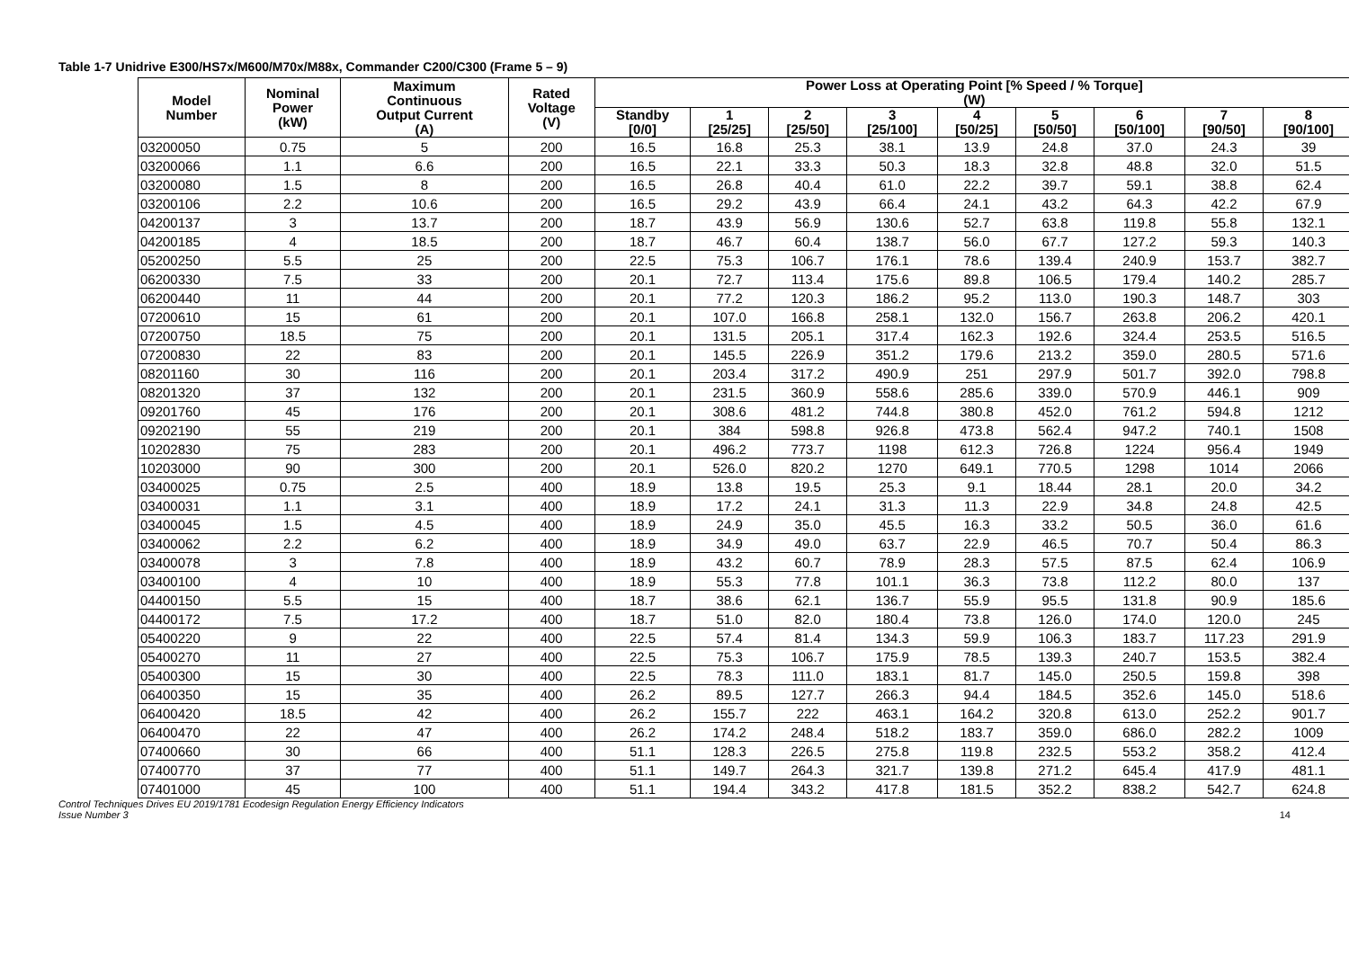Table 1-7 Unidrive E300/HS7x/M600/M70x/M88x, Commander C200/C300 (Frame 5 – 9)
| Model Number | Nominal Power (kW) | Maximum Continuous Output Current (A) | Rated Voltage (V) | Power Loss at Operating Point [% Speed / % Torque] (W) | | | | | | | | |
| --- | --- | --- | --- | --- | --- | --- | --- | --- | --- | --- | --- | --- |
| | | | | Standby [0/0] | 1 [25/25] | 2 [25/50] | 3 [25/100] | 4 [50/25] | 5 [50/50] | 6 [50/100] | 7 [90/50] | 8 [90/100] |
| 03200050 | 0.75 | 5 | 200 | 16.5 | 16.8 | 25.3 | 38.1 | 13.9 | 24.8 | 37.0 | 24.3 | 39 |
| 03200066 | 1.1 | 6.6 | 200 | 16.5 | 22.1 | 33.3 | 50.3 | 18.3 | 32.8 | 48.8 | 32.0 | 51.5 |
| 03200080 | 1.5 | 8 | 200 | 16.5 | 26.8 | 40.4 | 61.0 | 22.2 | 39.7 | 59.1 | 38.8 | 62.4 |
| 03200106 | 2.2 | 10.6 | 200 | 16.5 | 29.2 | 43.9 | 66.4 | 24.1 | 43.2 | 64.3 | 42.2 | 67.9 |
| 04200137 | 3 | 13.7 | 200 | 18.7 | 43.9 | 56.9 | 130.6 | 52.7 | 63.8 | 119.8 | 55.8 | 132.1 |
| 04200185 | 4 | 18.5 | 200 | 18.7 | 46.7 | 60.4 | 138.7 | 56.0 | 67.7 | 127.2 | 59.3 | 140.3 |
| 05200250 | 5.5 | 25 | 200 | 22.5 | 75.3 | 106.7 | 176.1 | 78.6 | 139.4 | 240.9 | 153.7 | 382.7 |
| 06200330 | 7.5 | 33 | 200 | 20.1 | 72.7 | 113.4 | 175.6 | 89.8 | 106.5 | 179.4 | 140.2 | 285.7 |
| 06200440 | 11 | 44 | 200 | 20.1 | 77.2 | 120.3 | 186.2 | 95.2 | 113.0 | 190.3 | 148.7 | 303 |
| 07200610 | 15 | 61 | 200 | 20.1 | 107.0 | 166.8 | 258.1 | 132.0 | 156.7 | 263.8 | 206.2 | 420.1 |
| 07200750 | 18.5 | 75 | 200 | 20.1 | 131.5 | 205.1 | 317.4 | 162.3 | 192.6 | 324.4 | 253.5 | 516.5 |
| 07200830 | 22 | 83 | 200 | 20.1 | 145.5 | 226.9 | 351.2 | 179.6 | 213.2 | 359.0 | 280.5 | 571.6 |
| 08201160 | 30 | 116 | 200 | 20.1 | 203.4 | 317.2 | 490.9 | 251 | 297.9 | 501.7 | 392.0 | 798.8 |
| 08201320 | 37 | 132 | 200 | 20.1 | 231.5 | 360.9 | 558.6 | 285.6 | 339.0 | 570.9 | 446.1 | 909 |
| 09201760 | 45 | 176 | 200 | 20.1 | 308.6 | 481.2 | 744.8 | 380.8 | 452.0 | 761.2 | 594.8 | 1212 |
| 09202190 | 55 | 219 | 200 | 20.1 | 384 | 598.8 | 926.8 | 473.8 | 562.4 | 947.2 | 740.1 | 1508 |
| 10202830 | 75 | 283 | 200 | 20.1 | 496.2 | 773.7 | 1198 | 612.3 | 726.8 | 1224 | 956.4 | 1949 |
| 10203000 | 90 | 300 | 200 | 20.1 | 526.0 | 820.2 | 1270 | 649.1 | 770.5 | 1298 | 1014 | 2066 |
| 03400025 | 0.75 | 2.5 | 400 | 18.9 | 13.8 | 19.5 | 25.3 | 9.1 | 18.44 | 28.1 | 20.0 | 34.2 |
| 03400031 | 1.1 | 3.1 | 400 | 18.9 | 17.2 | 24.1 | 31.3 | 11.3 | 22.9 | 34.8 | 24.8 | 42.5 |
| 03400045 | 1.5 | 4.5 | 400 | 18.9 | 24.9 | 35.0 | 45.5 | 16.3 | 33.2 | 50.5 | 36.0 | 61.6 |
| 03400062 | 2.2 | 6.2 | 400 | 18.9 | 34.9 | 49.0 | 63.7 | 22.9 | 46.5 | 70.7 | 50.4 | 86.3 |
| 03400078 | 3 | 7.8 | 400 | 18.9 | 43.2 | 60.7 | 78.9 | 28.3 | 57.5 | 87.5 | 62.4 | 106.9 |
| 03400100 | 4 | 10 | 400 | 18.9 | 55.3 | 77.8 | 101.1 | 36.3 | 73.8 | 112.2 | 80.0 | 137 |
| 04400150 | 5.5 | 15 | 400 | 18.7 | 38.6 | 62.1 | 136.7 | 55.9 | 95.5 | 131.8 | 90.9 | 185.6 |
| 04400172 | 7.5 | 17.2 | 400 | 18.7 | 51.0 | 82.0 | 180.4 | 73.8 | 126.0 | 174.0 | 120.0 | 245 |
| 05400220 | 9 | 22 | 400 | 22.5 | 57.4 | 81.4 | 134.3 | 59.9 | 106.3 | 183.7 | 117.23 | 291.9 |
| 05400270 | 11 | 27 | 400 | 22.5 | 75.3 | 106.7 | 175.9 | 78.5 | 139.3 | 240.7 | 153.5 | 382.4 |
| 05400300 | 15 | 30 | 400 | 22.5 | 78.3 | 111.0 | 183.1 | 81.7 | 145.0 | 250.5 | 159.8 | 398 |
| 06400350 | 15 | 35 | 400 | 26.2 | 89.5 | 127.7 | 266.3 | 94.4 | 184.5 | 352.6 | 145.0 | 518.6 |
| 06400420 | 18.5 | 42 | 400 | 26.2 | 155.7 | 222 | 463.1 | 164.2 | 320.8 | 613.0 | 252.2 | 901.7 |
| 06400470 | 22 | 47 | 400 | 26.2 | 174.2 | 248.4 | 518.2 | 183.7 | 359.0 | 686.0 | 282.2 | 1009 |
| 07400660 | 30 | 66 | 400 | 51.1 | 128.3 | 226.5 | 275.8 | 119.8 | 232.5 | 553.2 | 358.2 | 412.4 |
| 07400770 | 37 | 77 | 400 | 51.1 | 149.7 | 264.3 | 321.7 | 139.8 | 271.2 | 645.4 | 417.9 | 481.1 |
| 07401000 | 45 | 100 | 400 | 51.1 | 194.4 | 343.2 | 417.8 | 181.5 | 352.2 | 838.2 | 542.7 | 624.8 |
Control Techniques Drives EU 2019/1781 Ecodesign Regulation Energy Efficiency Indicators
Issue Number 3
14